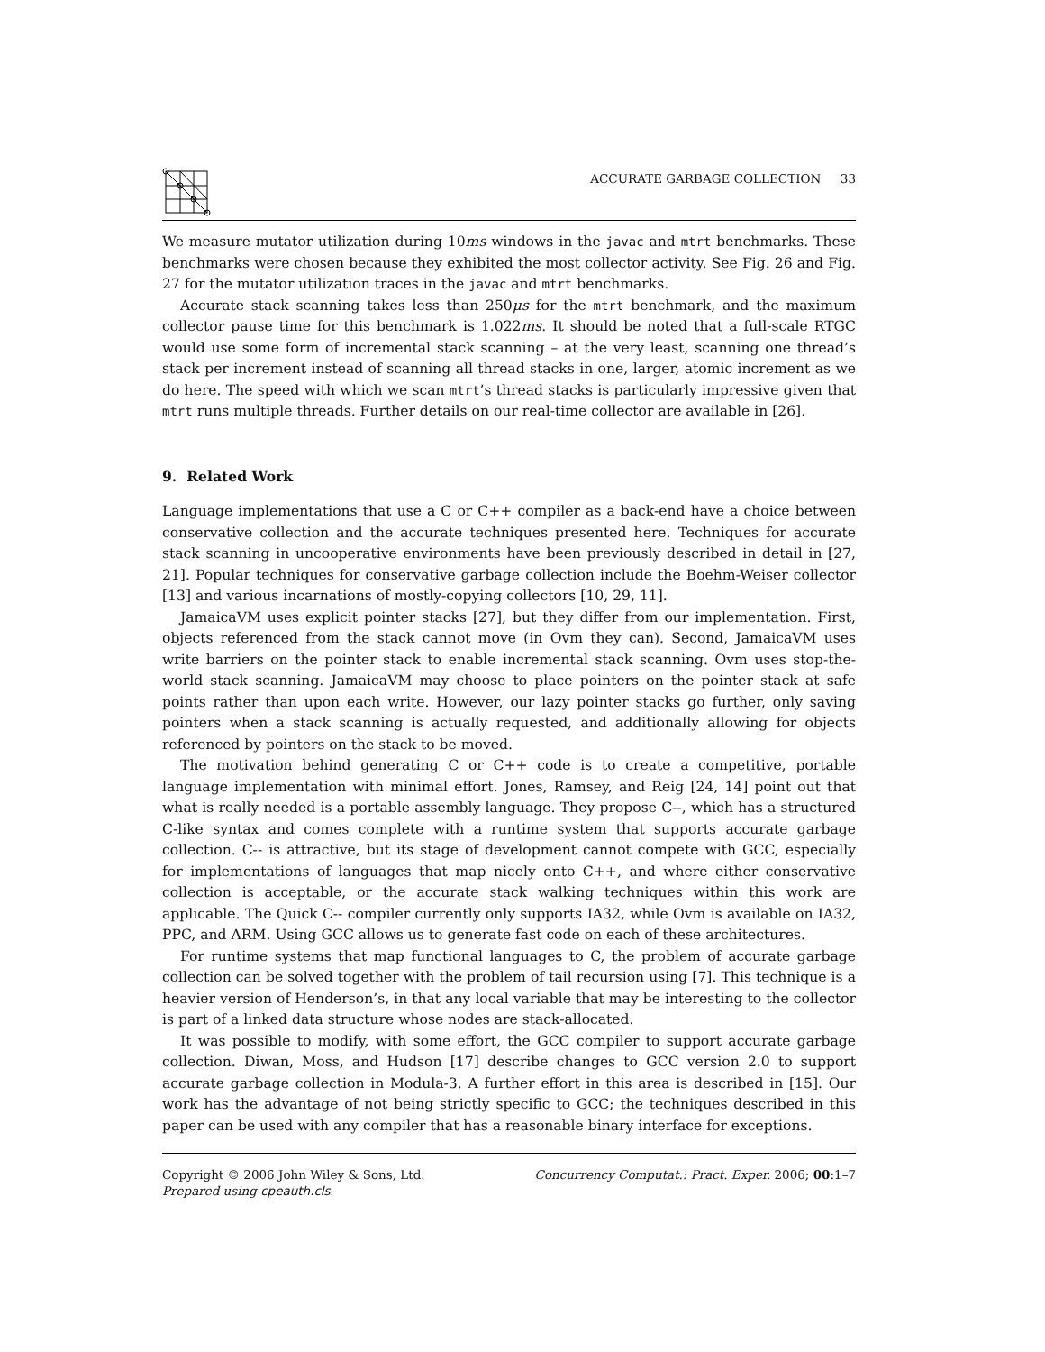ACCURATE GARBAGE COLLECTION 33
We measure mutator utilization during 10ms windows in the javac and mtrt benchmarks. These benchmarks were chosen because they exhibited the most collector activity. See Fig. 26 and Fig. 27 for the mutator utilization traces in the javac and mtrt benchmarks.
Accurate stack scanning takes less than 250μs for the mtrt benchmark, and the maximum collector pause time for this benchmark is 1.022ms. It should be noted that a full-scale RTGC would use some form of incremental stack scanning – at the very least, scanning one thread’s stack per increment instead of scanning all thread stacks in one, larger, atomic increment as we do here. The speed with which we scan mtrt’s thread stacks is particularly impressive given that mtrt runs multiple threads. Further details on our real-time collector are available in [26].
9. Related Work
Language implementations that use a C or C++ compiler as a back-end have a choice between conservative collection and the accurate techniques presented here. Techniques for accurate stack scanning in uncooperative environments have been previously described in detail in [27, 21]. Popular techniques for conservative garbage collection include the Boehm-Weiser collector [13] and various incarnations of mostly-copying collectors [10, 29, 11].
JamaicaVM uses explicit pointer stacks [27], but they differ from our implementation. First, objects referenced from the stack cannot move (in Ovm they can). Second, JamaicaVM uses write barriers on the pointer stack to enable incremental stack scanning. Ovm uses stop-the-world stack scanning. JamaicaVM may choose to place pointers on the pointer stack at safe points rather than upon each write. However, our lazy pointer stacks go further, only saving pointers when a stack scanning is actually requested, and additionally allowing for objects referenced by pointers on the stack to be moved.
The motivation behind generating C or C++ code is to create a competitive, portable language implementation with minimal effort. Jones, Ramsey, and Reig [24, 14] point out that what is really needed is a portable assembly language. They propose C--, which has a structured C-like syntax and comes complete with a runtime system that supports accurate garbage collection. C-- is attractive, but its stage of development cannot compete with GCC, especially for implementations of languages that map nicely onto C++, and where either conservative collection is acceptable, or the accurate stack walking techniques within this work are applicable. The Quick C-- compiler currently only supports IA32, while Ovm is available on IA32, PPC, and ARM. Using GCC allows us to generate fast code on each of these architectures.
For runtime systems that map functional languages to C, the problem of accurate garbage collection can be solved together with the problem of tail recursion using [7]. This technique is a heavier version of Henderson’s, in that any local variable that may be interesting to the collector is part of a linked data structure whose nodes are stack-allocated.
It was possible to modify, with some effort, the GCC compiler to support accurate garbage collection. Diwan, Moss, and Hudson [17] describe changes to GCC version 2.0 to support accurate garbage collection in Modula-3. A further effort in this area is described in [15]. Our work has the advantage of not being strictly specific to GCC; the techniques described in this paper can be used with any compiler that has a reasonable binary interface for exceptions.
Copyright © 2006 John Wiley & Sons, Ltd.
Prepared using cpeauth.cls
Concurrency Computat.: Pract. Exper. 2006; 00:1–7